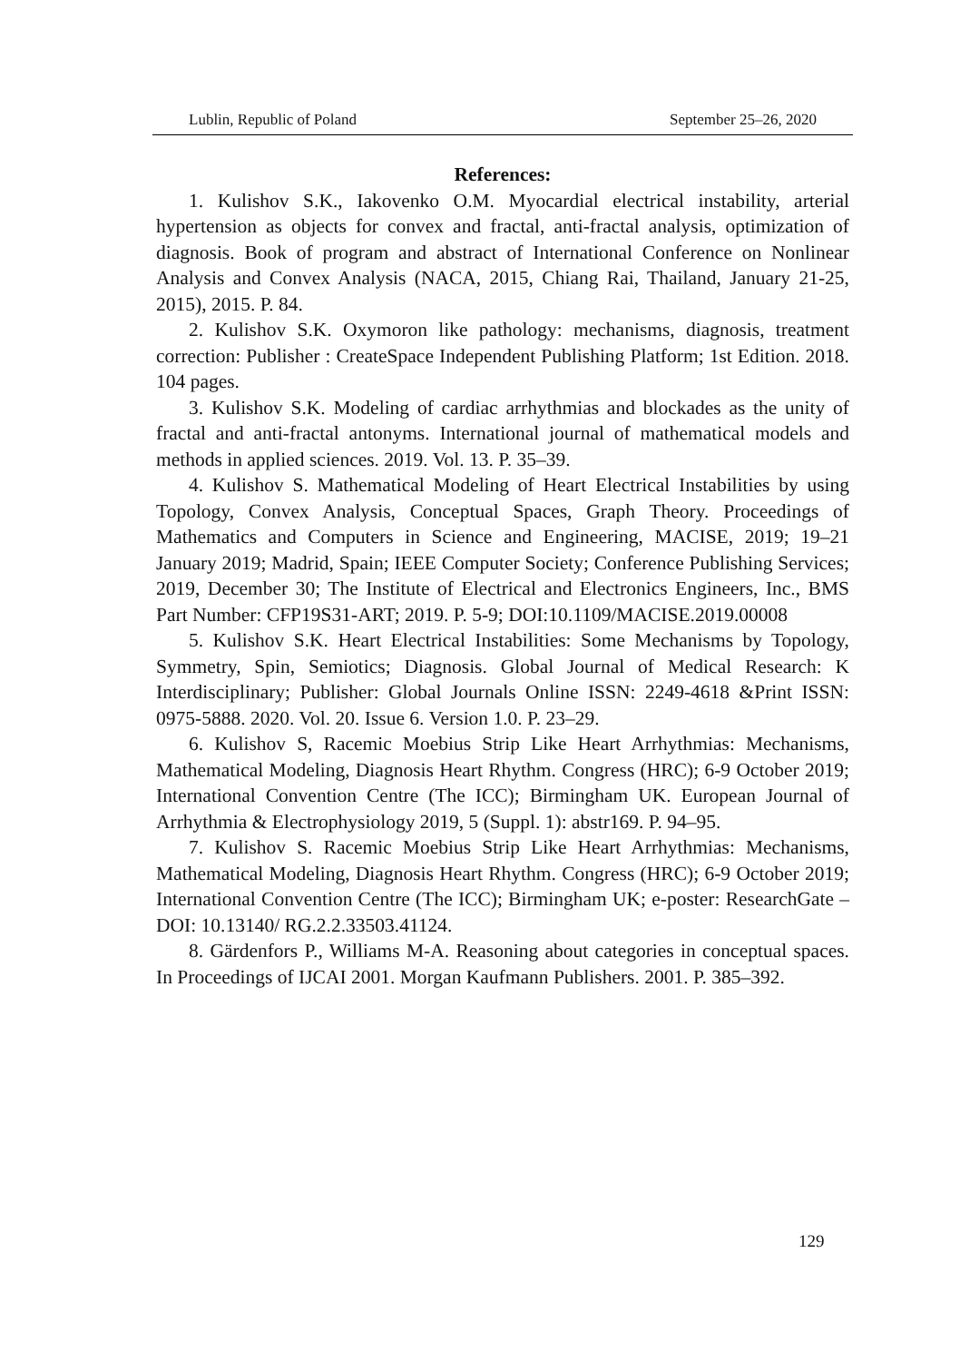Lublin, Republic of Poland September 25–26, 2020
References:
1. Kulishov S.K., Iakovenko O.M. Myocardial electrical instability, arterial hypertension as objects for convex and fractal, anti-fractal analysis, optimization of diagnosis. Book of program and abstract of International Conference on Nonlinear Analysis and Convex Analysis (NACA, 2015, Chiang Rai, Thailand, January 21-25, 2015), 2015. P. 84.
2. Kulishov S.K. Oxymoron like pathology: mechanisms, diagnosis, treatment correction: Publisher : CreateSpace Independent Publishing Platform; 1st Edition. 2018. 104 pages.
3. Kulishov S.K. Modeling of cardiac arrhythmias and blockades as the unity of fractal and anti-fractal antonyms. International journal of mathematical models and methods in applied sciences. 2019. Vol. 13. P. 35–39.
4. Kulishov S. Mathematical Modeling of Heart Electrical Instabilities by using Topology, Convex Analysis, Conceptual Spaces, Graph Theory. Proceedings of Mathematics and Computers in Science and Engineering, MACISE, 2019; 19–21 January 2019; Madrid, Spain; IEEE Computer Society; Conference Publishing Services; 2019, December 30; The Institute of Electrical and Electronics Engineers, Inc., BMS Part Number: CFP19S31-ART; 2019. P. 5-9; DOI:10.1109/MACISE.2019.00008
5. Kulishov S.K. Heart Electrical Instabilities: Some Mechanisms by Topology, Symmetry, Spin, Semiotics; Diagnosis. Global Journal of Medical Research: K Interdisciplinary; Publisher: Global Journals Online ISSN: 2249-4618 &Print ISSN: 0975-5888. 2020. Vol. 20. Issue 6. Version 1.0. P. 23–29.
6. Kulishov S, Racemic Moebius Strip Like Heart Arrhythmias: Mechanisms, Mathematical Modeling, Diagnosis Heart Rhythm. Congress (HRC); 6-9 October 2019; International Convention Centre (The ICC); Birmingham UK. European Journal of Arrhythmia & Electrophysiology 2019, 5 (Suppl. 1): abstr169. P. 94–95.
7. Kulishov S. Racemic Moebius Strip Like Heart Arrhythmias: Mechanisms, Mathematical Modeling, Diagnosis Heart Rhythm. Congress (HRC); 6-9 October 2019; International Convention Centre (The ICC); Birmingham UK; e-poster: ResearchGate – DOI: 10.13140/ RG.2.2.33503.41124.
8. Gärdenfors P., Williams M-A. Reasoning about categories in conceptual spaces. In Proceedings of IJCAI 2001. Morgan Kaufmann Publishers. 2001. P. 385–392.
129